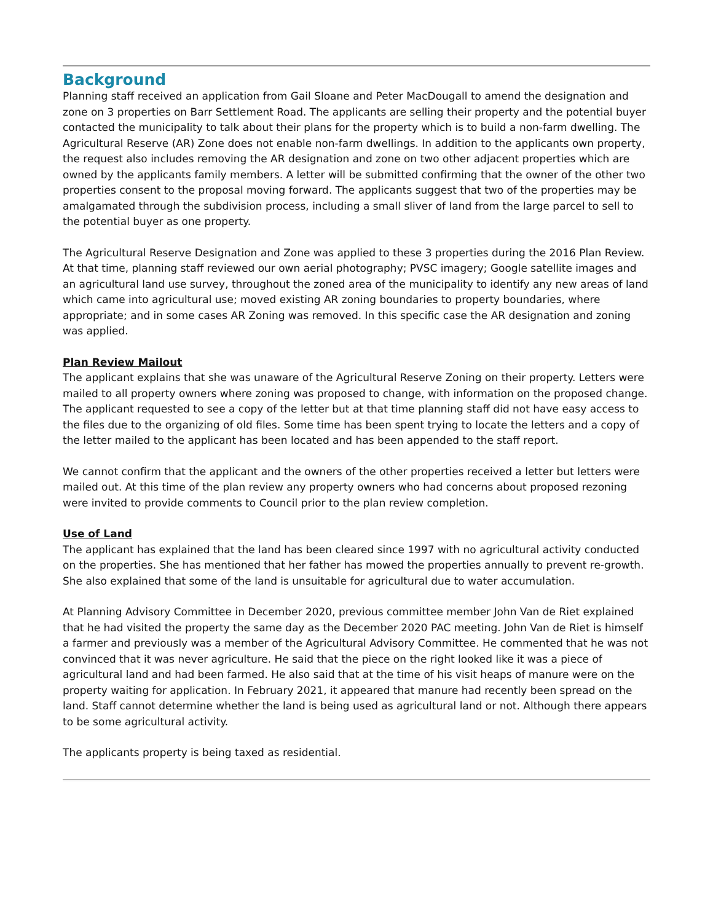Background
Planning staff received an application from Gail Sloane and Peter MacDougall to amend the designation and zone on 3 properties on Barr Settlement Road. The applicants are selling their property and the potential buyer contacted the municipality to talk about their plans for the property which is to build a non-farm dwelling. The Agricultural Reserve (AR) Zone does not enable non-farm dwellings. In addition to the applicants own property, the request also includes removing the AR designation and zone on two other adjacent properties which are owned by the applicants family members. A letter will be submitted confirming that the owner of the other two properties consent to the proposal moving forward. The applicants suggest that two of the properties may be amalgamated through the subdivision process, including a small sliver of land from the large parcel to sell to the potential buyer as one property.
The Agricultural Reserve Designation and Zone was applied to these 3 properties during the 2016 Plan Review. At that time, planning staff reviewed our own aerial photography; PVSC imagery; Google satellite images and an agricultural land use survey, throughout the zoned area of the municipality to identify any new areas of land which came into agricultural use; moved existing AR zoning boundaries to property boundaries, where appropriate; and in some cases AR Zoning was removed. In this specific case the AR designation and zoning was applied.
Plan Review Mailout
The applicant explains that she was unaware of the Agricultural Reserve Zoning on their property. Letters were mailed to all property owners where zoning was proposed to change, with information on the proposed change. The applicant requested to see a copy of the letter but at that time planning staff did not have easy access to the files due to the organizing of old files. Some time has been spent trying to locate the letters and a copy of the letter mailed to the applicant has been located and has been appended to the staff report.
We cannot confirm that the applicant and the owners of the other properties received a letter but letters were mailed out. At this time of the plan review any property owners who had concerns about proposed rezoning were invited to provide comments to Council prior to the plan review completion.
Use of Land
The applicant has explained that the land has been cleared since 1997 with no agricultural activity conducted on the properties. She has mentioned that her father has mowed the properties annually to prevent re-growth. She also explained that some of the land is unsuitable for agricultural due to water accumulation.
At Planning Advisory Committee in December 2020, previous committee member John Van de Riet explained that he had visited the property the same day as the December 2020 PAC meeting. John Van de Riet is himself a farmer and previously was a member of the Agricultural Advisory Committee. He commented that he was not convinced that it was never agriculture. He said that the piece on the right looked like it was a piece of agricultural land and had been farmed. He also said that at the time of his visit heaps of manure were on the property waiting for application. In February 2021, it appeared that manure had recently been spread on the land. Staff cannot determine whether the land is being used as agricultural land or not. Although there appears to be some agricultural activity.
The applicants property is being taxed as residential.